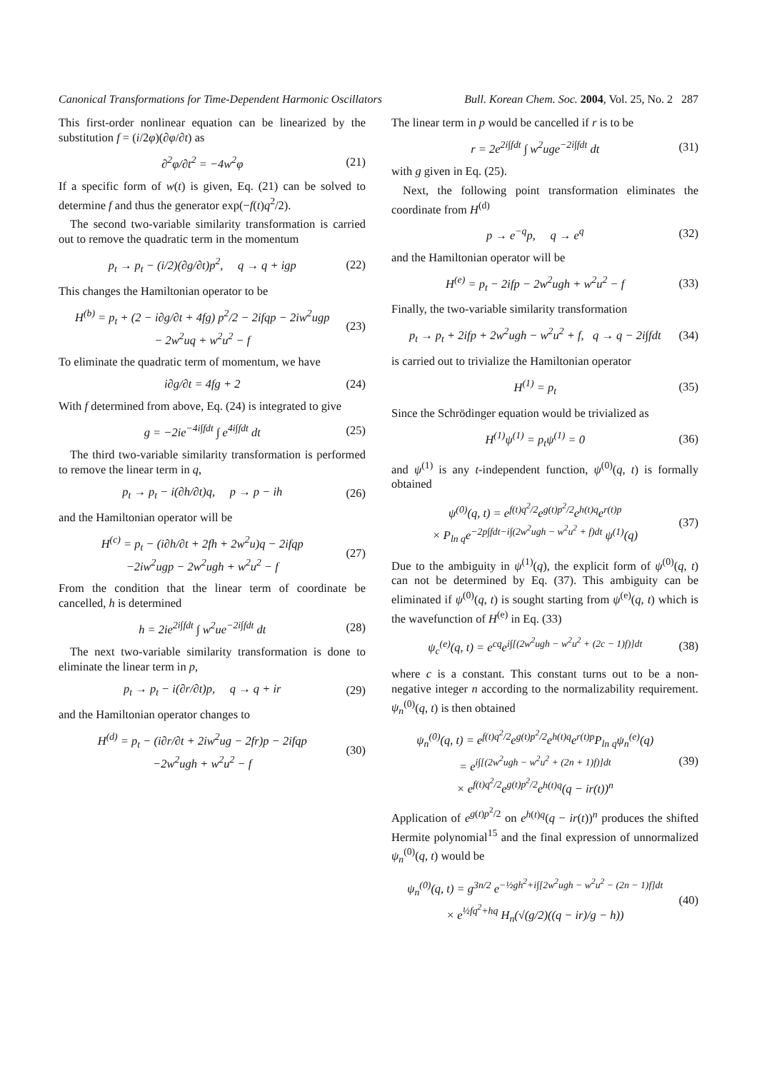Canonical Transformations for Time-Dependent Harmonic Oscillators Bull. Korean Chem. Soc. 2004, Vol. 25, No. 2 287
This first-order nonlinear equation can be linearized by the substitution f = (i/2φ)(∂φ/∂t) as
∂<sup>2</sup>φ/∂t<sup>2</sup> = −4w<sup>2</sup>φ (21)
If a specific form of w(t) is given, Eq. (21) can be solved to determine f and thus the generator exp(−f(t)q<sup>2</sup>/2).
The second two-variable similarity transformation is carried out to remove the quadratic term in the momentum
p<sub>t</sub> → p<sub>t</sub> − (i/2)(∂g/∂t)p<sup>2</sup>, q → q + igp (22)
This changes the Hamiltonian operator to be
H<sup>(b)</sup> = p<sub>t</sub> + (2 − i∂g/∂t + 4fg) p<sup>2</sup>/2 − 2ifqp − 2iw<sup>2</sup>ugp
− 2w<sup>2</sup>uq + w<sup>2</sup>u<sup>2</sup> − f (23)
To eliminate the quadratic term of momentum, we have
i∂g/∂t = 4fg + 2 (24)
With f determined from above, Eq. (24) is integrated to give
g = −2ie<sup>−4i∫fdt</sup> ∫ e<sup>4i∫fdt</sup> dt (25)
The third two-variable similarity transformation is performed to remove the linear term in q,
p<sub>t</sub> → p<sub>t</sub> − i(∂h/∂t)q, p → p − ih (26)
and the Hamiltonian operator will be
H<sup>(c)</sup> = p<sub>t</sub> − (i∂h/∂t + 2fh + 2w<sup>2</sup>u)q − 2ifqp
−2iw<sup>2</sup>ugp − 2w<sup>2</sup>ugh + w<sup>2</sup>u<sup>2</sup> − f (27)
From the condition that the linear term of coordinate be cancelled, h is determined
h = 2ie<sup>2i∫fdt</sup> ∫ w<sup>2</sup>ue<sup>−2i∫fdt</sup> dt (28)
The next two-variable similarity transformation is done to eliminate the linear term in p,
p<sub>t</sub> → p<sub>t</sub> − i(∂r/∂t)p, q → q + ir (29)
and the Hamiltonian operator changes to
H<sup>(d)</sup> = p<sub>t</sub> − (i∂r/∂t + 2iw<sup>2</sup>ug − 2fr)p − 2ifqp
−2w<sup>2</sup>ugh + w<sup>2</sup>u<sup>2</sup> − f (30)
The linear term in p would be cancelled if r is to be
r = 2e<sup>2i∫fdt</sup> ∫ w<sup>2</sup>uge<sup>−2i∫fdt</sup> dt (31)
with g given in Eq. (25).
Next, the following point transformation eliminates the coordinate from H<sup>(d)</sup>
p → e<sup>−q</sup>p, q → e<sup>q</sup> (32)
and the Hamiltonian operator will be
H<sup>(e)</sup> = p<sub>t</sub> − 2ifp − 2w<sup>2</sup>ugh + w<sup>2</sup>u<sup>2</sup> − f (33)
Finally, the two-variable similarity transformation
p<sub>t</sub> → p<sub>t</sub> + 2ifp + 2w<sup>2</sup>ugh − w<sup>2</sup>u<sup>2</sup> + f, q → q − 2i∫fdt (34)
is carried out to trivialize the Hamiltonian operator
H<sup>(1)</sup> = p<sub>t</sub> (35)
Since the Schrödinger equation would be trivialized as
H<sup>(1)</sup>ψ<sup>(1)</sup> = p<sub>t</sub>ψ<sup>(1)</sup> = 0 (36)
and ψ<sup>(1)</sup> is any t-independent function, ψ<sup>(0)</sup>(q, t) is formally obtained
ψ<sup>(0)</sup>(q, t) = e<sup>f(t)q<sup>2</sup>/2</sup>e<sup>g(t)p<sup>2</sup>/2</sup>e<sup>h(t)q</sup>e<sup>r(t)p</sup>
× P<sub>ln q</sub>e<sup>−2p∫fdt−i∫(2w<sup>2</sup>ugh − w<sup>2</sup>u<sup>2</sup> + f)dt</sup> ψ<sup>(1)</sup>(q) (37)
Due to the ambiguity in ψ<sup>(1)</sup>(q), the explicit form of ψ<sup>(0)</sup>(q, t) can not be determined by Eq. (37). This ambiguity can be eliminated if ψ<sup>(0)</sup>(q, t) is sought starting from ψ<sup>(e)</sup>(q, t) which is the wavefunction of H<sup>(e)</sup> in Eq. (33)
ψ<sub>c</sub><sup>(e)</sup>(q, t) = e<sup>cq</sup>e<sup>i∫[(2w<sup>2</sup>ugh − w<sup>2</sup>u<sup>2</sup> + (2c − 1)f)]dt</sup> (38)
where c is a constant. This constant turns out to be a non-negative integer n according to the normalizability requirement. ψ<sub>n</sub><sup>(0)</sup>(q, t) is then obtained
ψ<sub>n</sub><sup>(0)</sup>(q, t) = e<sup>f(t)q<sup>2</sup>/2</sup>e<sup>g(t)p<sup>2</sup>/2</sup>e<sup>h(t)q</sup>e<sup>r(t)p</sup>P<sub>ln q</sub>ψ<sub>n</sub><sup>(e)</sup>(q)
= e<sup>i∫[(2w<sup>2</sup>ugh − w<sup>2</sup>u<sup>2</sup> + (2n + 1)f)]dt</sup>
× e<sup>f(t)q<sup>2</sup>/2</sup>e<sup>g(t)p<sup>2</sup>/2</sup>e<sup>h(t)q</sup>(q − ir(t))<sup>n</sup> (39)
Application of e<sup>g(t)p<sup>2</sup>/2</sup> on e<sup>h(t)q</sup>(q − ir(t))<sup>n</sup> produces the shifted Hermite polynomial<sup>15</sup> and the final expression of unnormalized ψ<sub>n</sub><sup>(0)</sup>(q, t) would be
ψ<sub>n</sub><sup>(0)</sup>(q, t) = g<sup>3n/2</sup> e<sup>−½gh<sup>2</sup>+i∫[2w<sup>2</sup>ugh − w<sup>2</sup>u<sup>2</sup> − (2n − 1)f]dt</sup>
× e<sup>½fq<sup>2</sup>+hq</sup> H<sub>n</sub>(√(g/2)((q − ir)/g − h)) (40)